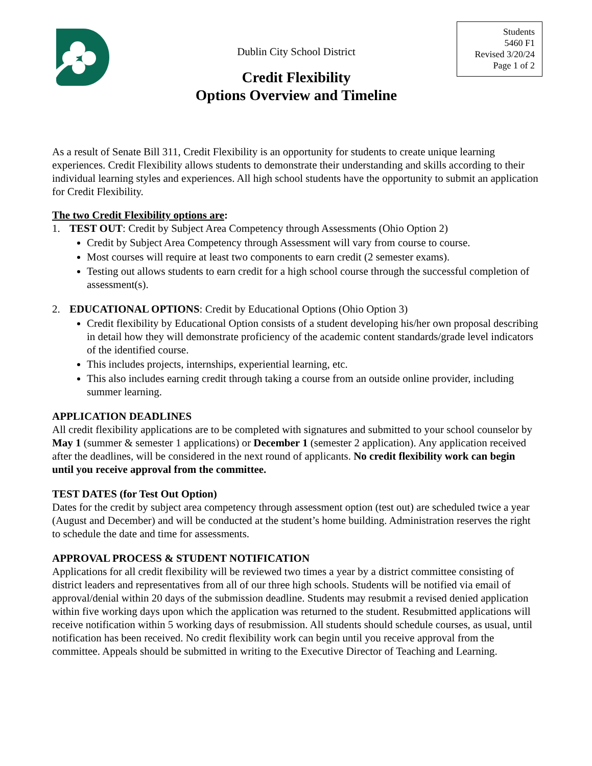Dublin City School District
Credit Flexibility
Options Overview and Timeline
Students
5460 F1
Revised 3/20/24
Page 1 of 2
As a result of Senate Bill 311, Credit Flexibility is an opportunity for students to create unique learning experiences. Credit Flexibility allows students to demonstrate their understanding and skills according to their individual learning styles and experiences. All high school students have the opportunity to submit an application for Credit Flexibility.
The two Credit Flexibility options are:
1. TEST OUT: Credit by Subject Area Competency through Assessments (Ohio Option 2)
Credit by Subject Area Competency through Assessment will vary from course to course.
Most courses will require at least two components to earn credit (2 semester exams).
Testing out allows students to earn credit for a high school course through the successful completion of assessment(s).
2. EDUCATIONAL OPTIONS: Credit by Educational Options (Ohio Option 3)
Credit flexibility by Educational Option consists of a student developing his/her own proposal describing in detail how they will demonstrate proficiency of the academic content standards/grade level indicators of the identified course.
This includes projects, internships, experiential learning, etc.
This also includes earning credit through taking a course from an outside online provider, including summer learning.
APPLICATION DEADLINES
All credit flexibility applications are to be completed with signatures and submitted to your school counselor by May 1 (summer & semester 1 applications) or December 1 (semester 2 application). Any application received after the deadlines, will be considered in the next round of applicants. No credit flexibility work can begin until you receive approval from the committee.
TEST DATES (for Test Out Option)
Dates for the credit by subject area competency through assessment option (test out) are scheduled twice a year (August and December) and will be conducted at the student’s home building. Administration reserves the right to schedule the date and time for assessments.
APPROVAL PROCESS & STUDENT NOTIFICATION
Applications for all credit flexibility will be reviewed two times a year by a district committee consisting of district leaders and representatives from all of our three high schools. Students will be notified via email of approval/denial within 20 days of the submission deadline. Students may resubmit a revised denied application within five working days upon which the application was returned to the student. Resubmitted applications will receive notification within 5 working days of resubmission. All students should schedule courses, as usual, until notification has been received. No credit flexibility work can begin until you receive approval from the committee. Appeals should be submitted in writing to the Executive Director of Teaching and Learning.